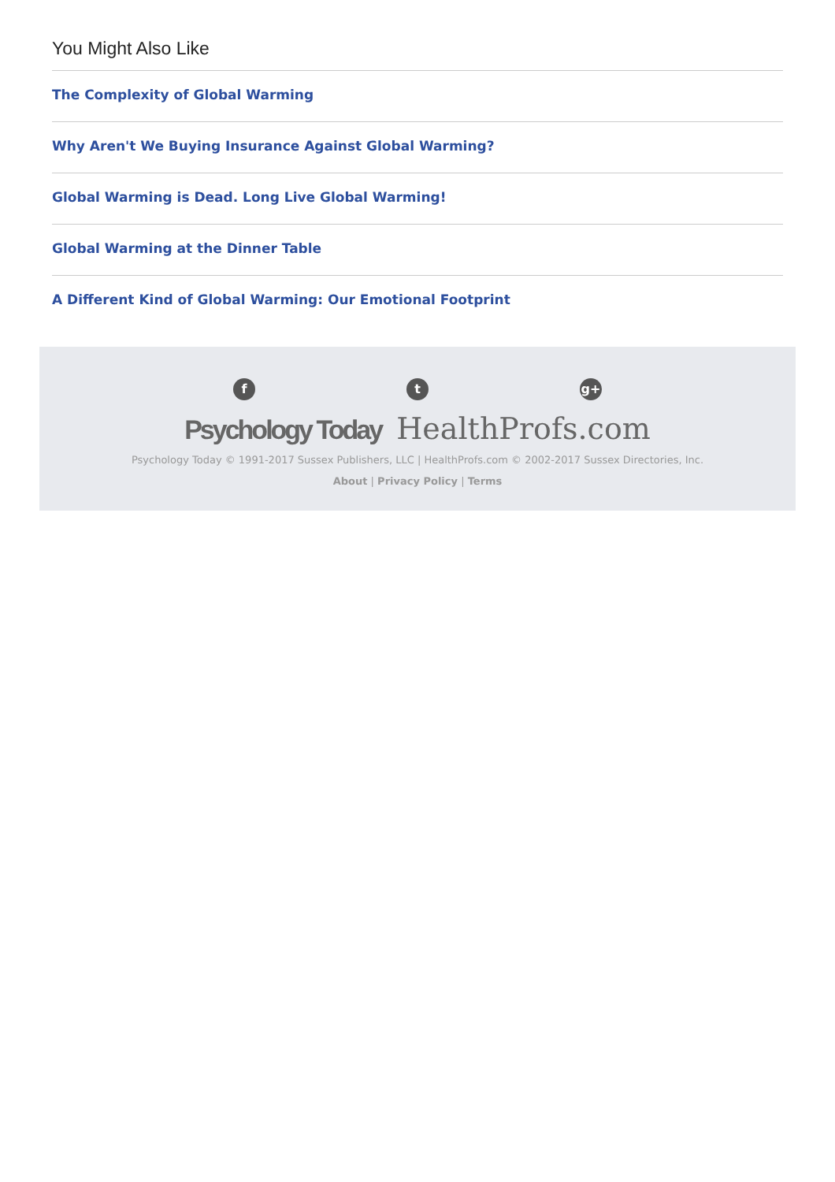You Might Also Like
The Complexity of Global Warming
Why Aren't We Buying Insurance Against Global Warming?
Global Warming is Dead. Long Live Global Warming!
Global Warming at the Dinner Table
A Different Kind of Global Warming: Our Emotional Footprint
f t g+
Psychology Today HealthProfs.com
Psychology Today © 1991-2017 Sussex Publishers, LLC | HealthProfs.com © 2002-2017 Sussex Directories, Inc.
About | Privacy Policy | Terms